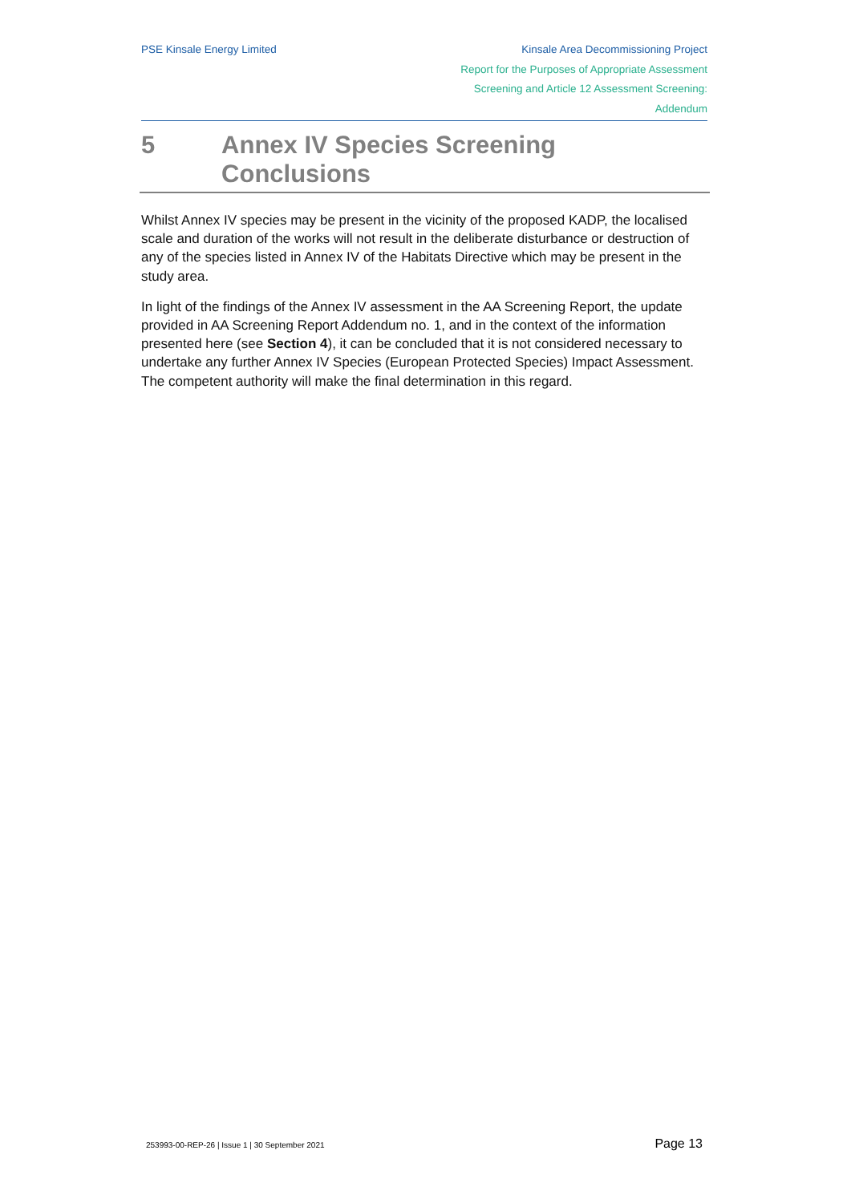PSE Kinsale Energy Limited Kinsale Area Decommissioning Project
Report for the Purposes of Appropriate Assessment
Screening and Article 12 Assessment Screening:
Addendum
5 Annex IV Species Screening Conclusions
Whilst Annex IV species may be present in the vicinity of the proposed KADP, the localised scale and duration of the works will not result in the deliberate disturbance or destruction of any of the species listed in Annex IV of the Habitats Directive which may be present in the study area.
In light of the findings of the Annex IV assessment in the AA Screening Report, the update provided in AA Screening Report Addendum no. 1, and in the context of the information presented here (see Section 4), it can be concluded that it is not considered necessary to undertake any further Annex IV Species (European Protected Species) Impact Assessment. The competent authority will make the final determination in this regard.
253993-00-REP-26 | Issue 1 | 30 September 2021 Page 13